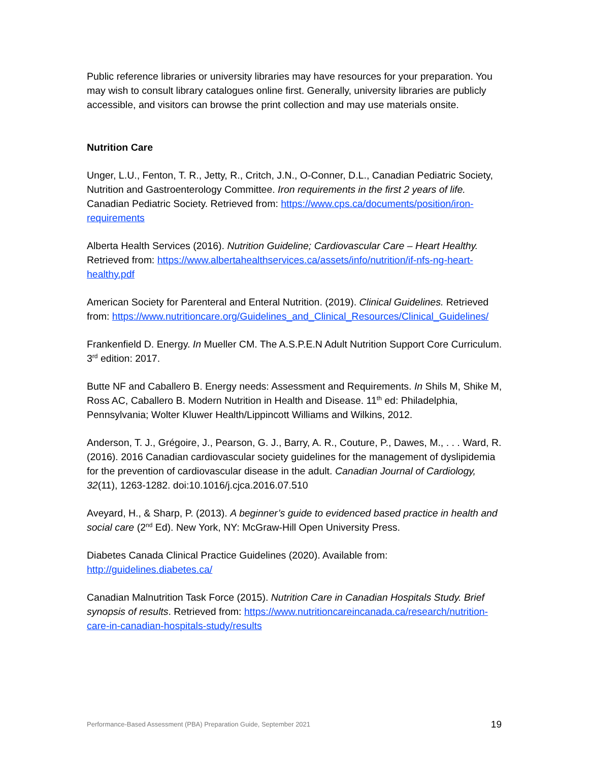Public reference libraries or university libraries may have resources for your preparation. You may wish to consult library catalogues online first. Generally, university libraries are publicly accessible, and visitors can browse the print collection and may use materials onsite.
Nutrition Care
Unger, L.U., Fenton, T. R., Jetty, R., Critch, J.N., O-Conner, D.L., Canadian Pediatric Society, Nutrition and Gastroenterology Committee. Iron requirements in the first 2 years of life. Canadian Pediatric Society. Retrieved from: https://www.cps.ca/documents/position/iron-requirements
Alberta Health Services (2016). Nutrition Guideline; Cardiovascular Care – Heart Healthy. Retrieved from: https://www.albertahealthservices.ca/assets/info/nutrition/if-nfs-ng-heart-healthy.pdf
American Society for Parenteral and Enteral Nutrition. (2019). Clinical Guidelines. Retrieved from: https://www.nutritioncare.org/Guidelines_and_Clinical_Resources/Clinical_Guidelines/
Frankenfield D. Energy. In Mueller CM. The A.S.P.E.N Adult Nutrition Support Core Curriculum. 3<sup>rd</sup> edition: 2017.
Butte NF and Caballero B. Energy needs: Assessment and Requirements. In Shils M, Shike M, Ross AC, Caballero B. Modern Nutrition in Health and Disease. 11<sup>th</sup> ed: Philadelphia, Pennsylvania; Wolter Kluwer Health/Lippincott Williams and Wilkins, 2012.
Anderson, T. J., Grégoire, J., Pearson, G. J., Barry, A. R., Couture, P., Dawes, M., . . . Ward, R. (2016). 2016 Canadian cardiovascular society guidelines for the management of dyslipidemia for the prevention of cardiovascular disease in the adult. Canadian Journal of Cardiology, 32(11), 1263-1282. doi:10.1016/j.cjca.2016.07.510
Aveyard, H., & Sharp, P. (2013). A beginner’s guide to evidenced based practice in health and social care (2<sup>nd</sup> Ed). New York, NY: McGraw-Hill Open University Press.
Diabetes Canada Clinical Practice Guidelines (2020). Available from: http://guidelines.diabetes.ca/
Canadian Malnutrition Task Force (2015). Nutrition Care in Canadian Hospitals Study. Brief synopsis of results. Retrieved from: https://www.nutritioncareincanada.ca/research/nutrition-care-in-canadian-hospitals-study/results
Performance-Based Assessment (PBA) Preparation Guide, September 2021 19